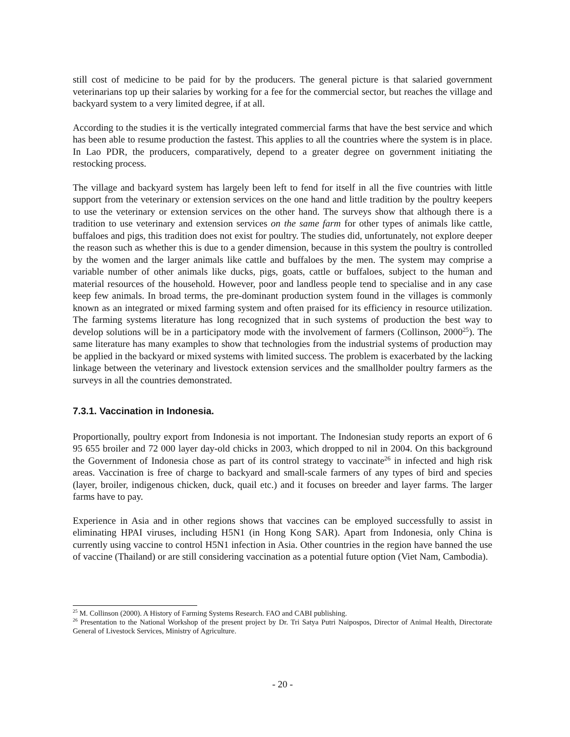still cost of medicine to be paid for by the producers. The general picture is that salaried government veterinarians top up their salaries by working for a fee for the commercial sector, but reaches the village and backyard system to a very limited degree, if at all.
According to the studies it is the vertically integrated commercial farms that have the best service and which has been able to resume production the fastest. This applies to all the countries where the system is in place. In Lao PDR, the producers, comparatively, depend to a greater degree on government initiating the restocking process.
The village and backyard system has largely been left to fend for itself in all the five countries with little support from the veterinary or extension services on the one hand and little tradition by the poultry keepers to use the veterinary or extension services on the other hand. The surveys show that although there is a tradition to use veterinary and extension services on the same farm for other types of animals like cattle, buffaloes and pigs, this tradition does not exist for poultry. The studies did, unfortunately, not explore deeper the reason such as whether this is due to a gender dimension, because in this system the poultry is controlled by the women and the larger animals like cattle and buffaloes by the men. The system may comprise a variable number of other animals like ducks, pigs, goats, cattle or buffaloes, subject to the human and material resources of the household. However, poor and landless people tend to specialise and in any case keep few animals. In broad terms, the pre-dominant production system found in the villages is commonly known as an integrated or mixed farming system and often praised for its efficiency in resource utilization. The farming systems literature has long recognized that in such systems of production the best way to develop solutions will be in a participatory mode with the involvement of farmers (Collinson, 2000<sup>25</sup>). The same literature has many examples to show that technologies from the industrial systems of production may be applied in the backyard or mixed systems with limited success. The problem is exacerbated by the lacking linkage between the veterinary and livestock extension services and the smallholder poultry farmers as the surveys in all the countries demonstrated.
7.3.1. Vaccination in Indonesia.
Proportionally, poultry export from Indonesia is not important. The Indonesian study reports an export of 6 95 655 broiler and 72 000 layer day-old chicks in 2003, which dropped to nil in 2004. On this background the Government of Indonesia chose as part of its control strategy to vaccinate<sup>26</sup> in infected and high risk areas. Vaccination is free of charge to backyard and small-scale farmers of any types of bird and species (layer, broiler, indigenous chicken, duck, quail etc.) and it focuses on breeder and layer farms. The larger farms have to pay.
Experience in Asia and in other regions shows that vaccines can be employed successfully to assist in eliminating HPAI viruses, including H5N1 (in Hong Kong SAR). Apart from Indonesia, only China is currently using vaccine to control H5N1 infection in Asia. Other countries in the region have banned the use of vaccine (Thailand) or are still considering vaccination as a potential future option (Viet Nam, Cambodia).
<sup>25</sup> M. Collinson (2000). A History of Farming Systems Research. FAO and CABI publishing.
<sup>26</sup> Presentation to the National Workshop of the present project by Dr. Tri Satya Putri Naipospos, Director of Animal Health, Directorate General of Livestock Services, Ministry of Agriculture.
- 20 -